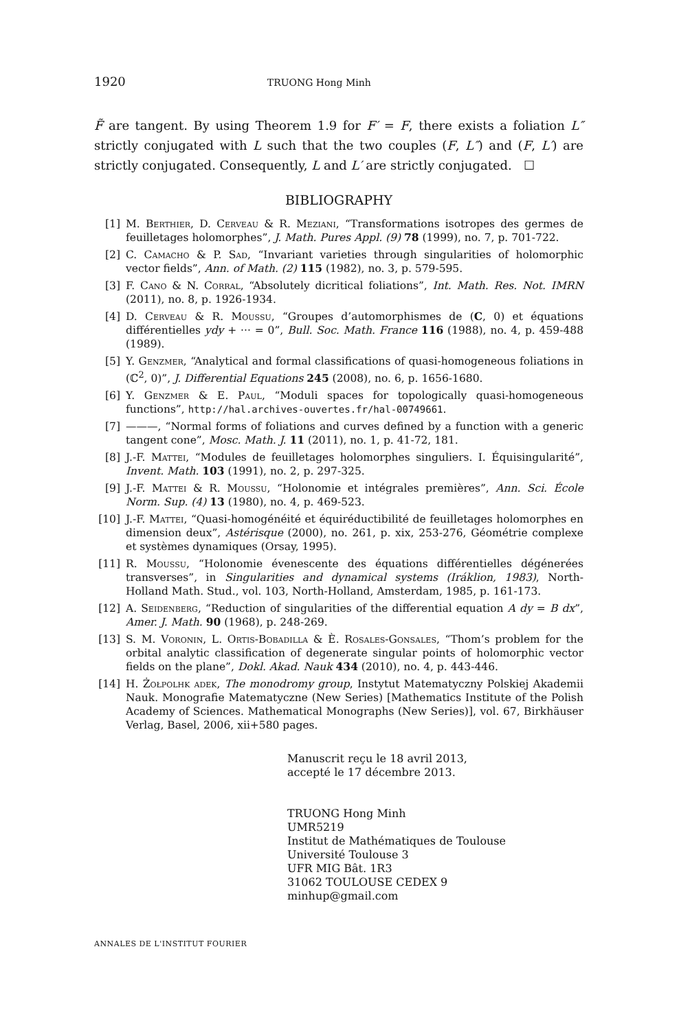1920 TRUONG Hong Minh
F̃ are tangent. By using Theorem 1.9 for F′ = F, there exists a foliation L″ strictly conjugated with L such that the two couples (F, L″) and (F, L′) are strictly conjugated. Consequently, L and L′ are strictly conjugated. ☐
BIBLIOGRAPHY
[1] M. Berthier, D. Cerveau & R. Meziani, “Transformations isotropes des germes de feuilletages holomorphes”, J. Math. Pures Appl. (9) 78 (1999), no. 7, p. 701-722.
[2] C. Camacho & P. Sad, “Invariant varieties through singularities of holomorphic vector fields”, Ann. of Math. (2) 115 (1982), no. 3, p. 579-595.
[3] F. Cano & N. Corral, “Absolutely dicritical foliations”, Int. Math. Res. Not. IMRN (2011), no. 8, p. 1926-1934.
[4] D. Cerveau & R. Moussu, “Groupes d’automorphismes de (C, 0) et équations différentielles ydy + ··· = 0”, Bull. Soc. Math. France 116 (1988), no. 4, p. 459-488 (1989).
[5] Y. Genzmer, “Analytical and formal classifications of quasi-homogeneous foliations in (ℂ<sup>2</sup>, 0)”, J. Differential Equations 245 (2008), no. 6, p. 1656-1680.
[6] Y. Genzmer & E. Paul, “Moduli spaces for topologically quasi-homogeneous functions”, http://hal.archives-ouvertes.fr/hal-00749661.
[7] ———, “Normal forms of foliations and curves defined by a function with a generic tangent cone”, Mosc. Math. J. 11 (2011), no. 1, p. 41-72, 181.
[8] J.-F. Mattei, “Modules de feuilletages holomorphes singuliers. I. Équisingularité”, Invent. Math. 103 (1991), no. 2, p. 297-325.
[9] J.-F. Mattei & R. Moussu, “Holonomie et intégrales premières”, Ann. Sci. École Norm. Sup. (4) 13 (1980), no. 4, p. 469-523.
[10] J.-F. Mattei, “Quasi-homogénéité et équiréductibilité de feuilletages holomorphes en dimension deux”, Astérisque (2000), no. 261, p. xix, 253-276, Géométrie complexe et systèmes dynamiques (Orsay, 1995).
[11] R. Moussu, “Holonomie évenescente des équations différentielles dégénerées transverses”, in Singularities and dynamical systems (Iráklion, 1983), North-Holland Math. Stud., vol. 103, North-Holland, Amsterdam, 1985, p. 161-173.
[12] A. Seidenberg, “Reduction of singularities of the differential equation A dy = B dx”, Amer. J. Math. 90 (1968), p. 248-269.
[13] S. M. Voronin, L. Ortis-Bobadilla & È. Rosales-Gonsales, “Thom’s problem for the orbital analytic classification of degenerate singular points of holomorphic vector fields on the plane”, Dokl. Akad. Nauk 434 (2010), no. 4, p. 443-446.
[14] H. Żołpolhk adek, The monodromy group, Instytut Matematyczny Polskiej Akademii Nauk. Monografie Matematyczne (New Series) [Mathematics Institute of the Polish Academy of Sciences. Mathematical Monographs (New Series)], vol. 67, Birkhäuser Verlag, Basel, 2006, xii+580 pages.
Manuscrit reçu le 18 avril 2013,
accepté le 17 décembre 2013.
TRUONG Hong Minh
UMR5219
Institut de Mathématiques de Toulouse
Université Toulouse 3
UFR MIG Bât. 1R3
31062 TOULOUSE CEDEX 9
minhup@gmail.com
ANNALES DE L'INSTITUT FOURIER